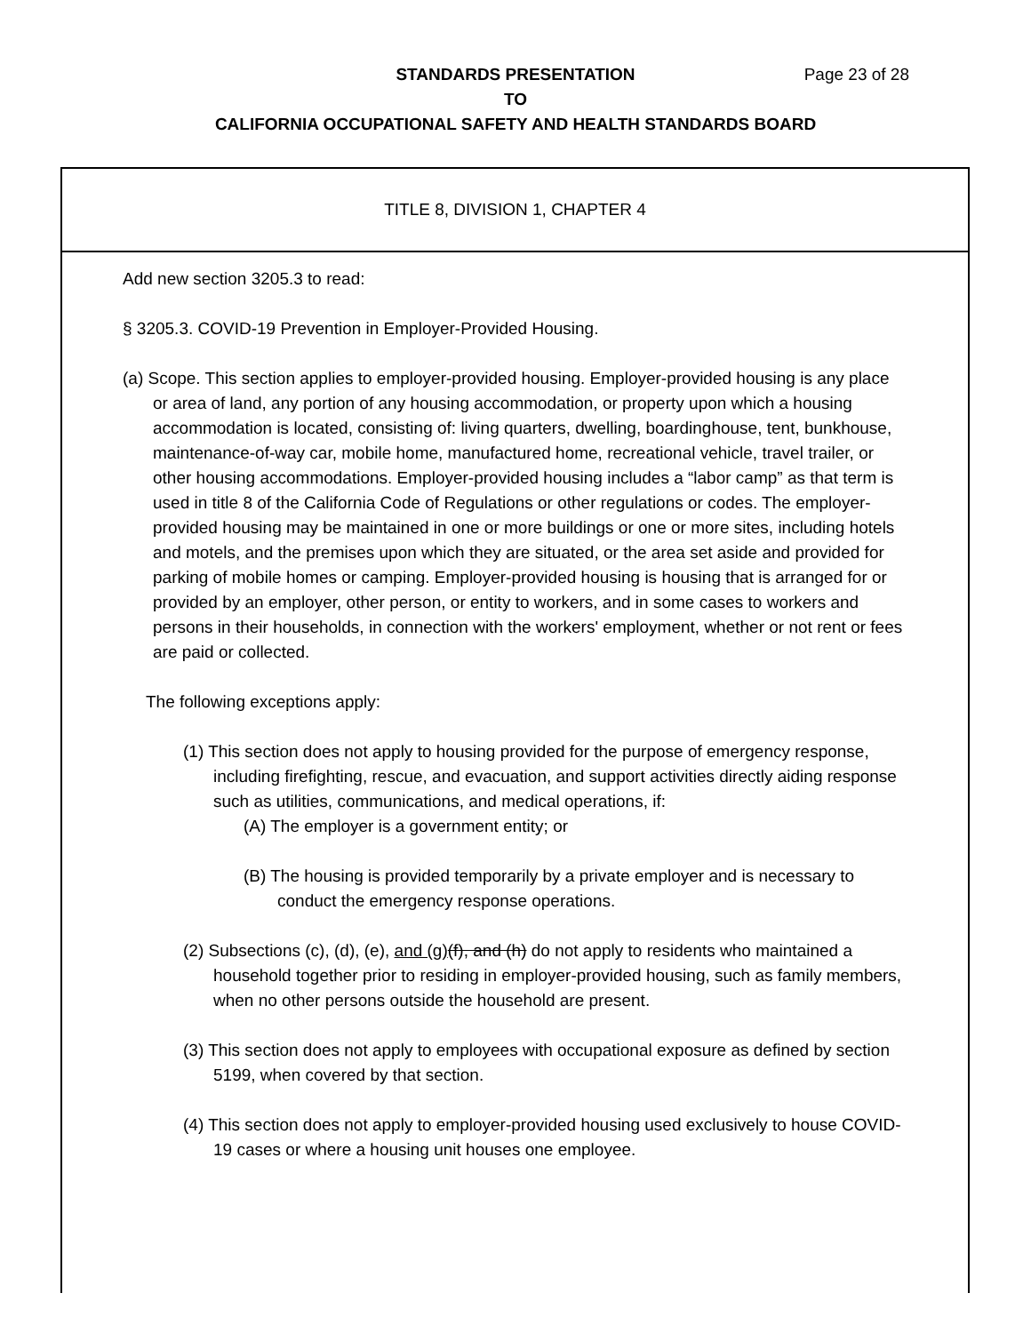STANDARDS PRESENTATION
TO
CALIFORNIA OCCUPATIONAL SAFETY AND HEALTH STANDARDS BOARD
Page 23 of 28
TITLE 8, DIVISION 1, CHAPTER 4
Add new section 3205.3 to read:
§ 3205.3. COVID-19 Prevention in Employer-Provided Housing.
(a) Scope. This section applies to employer-provided housing. Employer-provided housing is any place or area of land, any portion of any housing accommodation, or property upon which a housing accommodation is located, consisting of: living quarters, dwelling, boardinghouse, tent, bunkhouse, maintenance-of-way car, mobile home, manufactured home, recreational vehicle, travel trailer, or other housing accommodations. Employer-provided housing includes a “labor camp” as that term is used in title 8 of the California Code of Regulations or other regulations or codes. The employer-provided housing may be maintained in one or more buildings or one or more sites, including hotels and motels, and the premises upon which they are situated, or the area set aside and provided for parking of mobile homes or camping. Employer-provided housing is housing that is arranged for or provided by an employer, other person, or entity to workers, and in some cases to workers and persons in their households, in connection with the workers' employment, whether or not rent or fees are paid or collected.
The following exceptions apply:
(1) This section does not apply to housing provided for the purpose of emergency response, including firefighting, rescue, and evacuation, and support activities directly aiding response such as utilities, communications, and medical operations, if:
(A) The employer is a government entity; or
(B) The housing is provided temporarily by a private employer and is necessary to conduct the emergency response operations.
(2) Subsections (c), (d), (e), and (g)(f), and (h) do not apply to residents who maintained a household together prior to residing in employer-provided housing, such as family members, when no other persons outside the household are present.
(3) This section does not apply to employees with occupational exposure as defined by section 5199, when covered by that section.
(4) This section does not apply to employer-provided housing used exclusively to house COVID-19 cases or where a housing unit houses one employee.